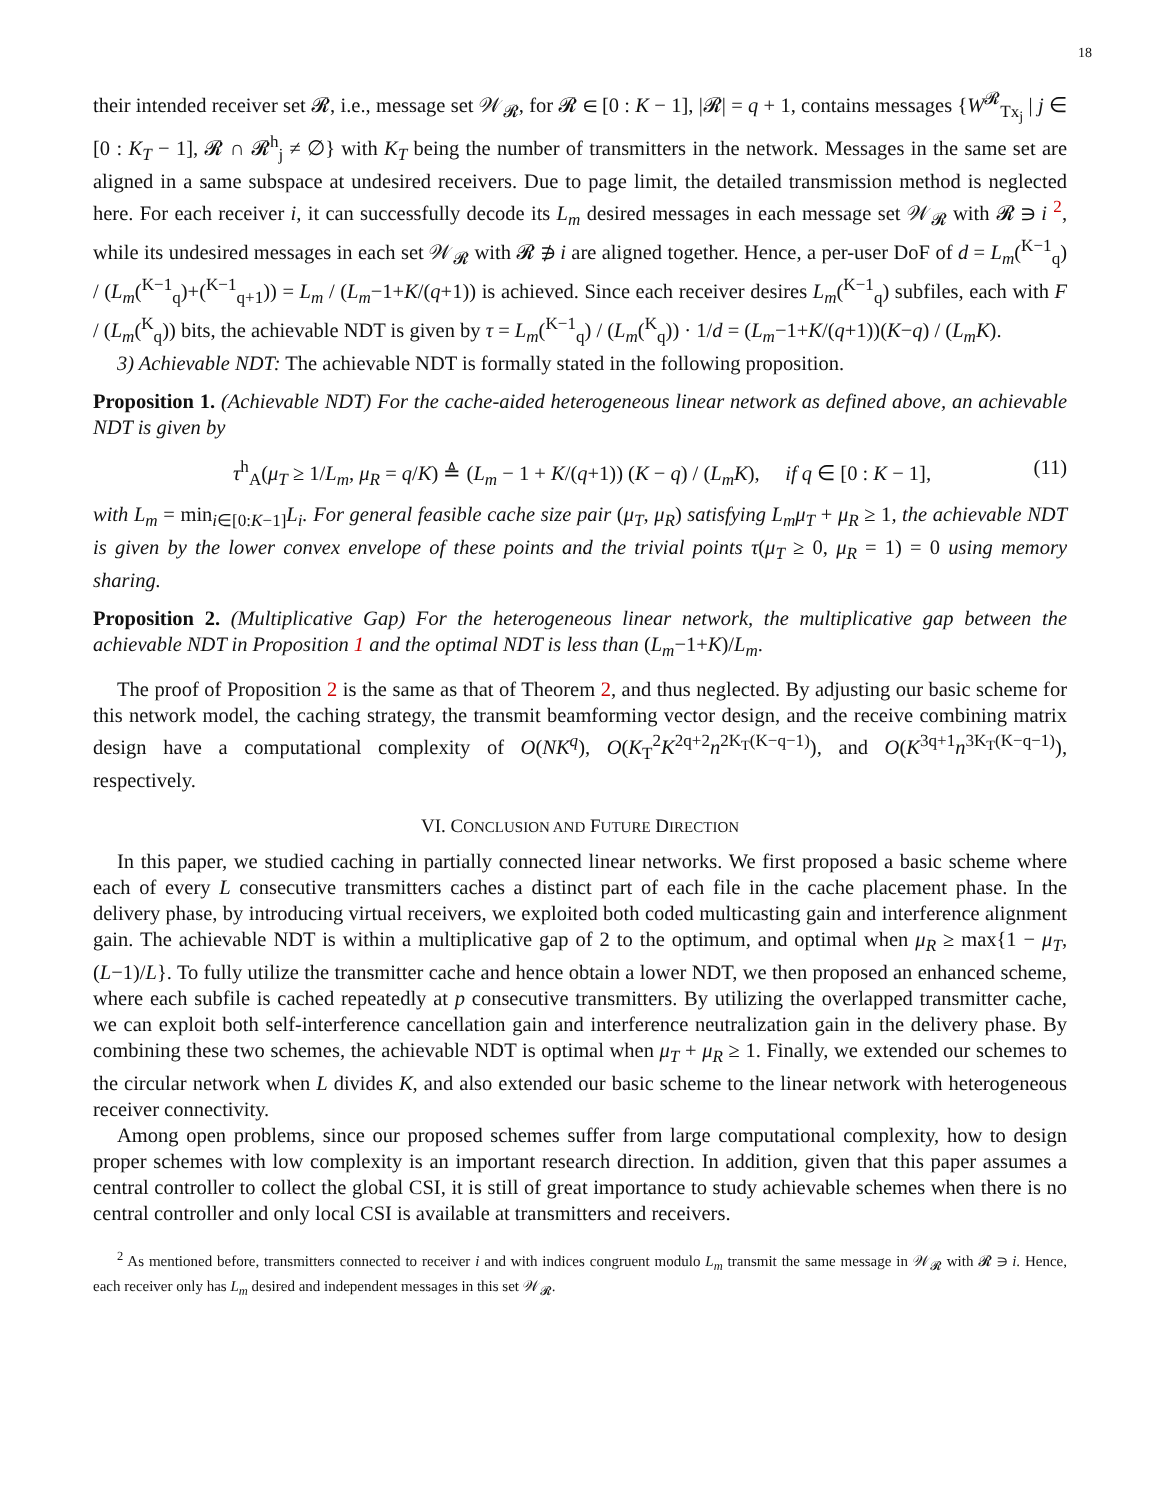18
their intended receiver set 𝓡, i.e., message set 𝒲<sub>𝓡</sub>, for 𝓡 ∈ [0 : K − 1], |𝓡| = q + 1, contains messages {W<sup>𝓡</sup><sub>Tx<sub>j</sub></sub> | j ∈ [0 : K<sub>T</sub> − 1], 𝓡 ∩ 𝓡<sup>h</sup><sub>j</sub> ≠ ∅} with K<sub>T</sub> being the number of transmitters in the network. Messages in the same set are aligned in a same subspace at undesired receivers. Due to page limit, the detailed transmission method is neglected here. For each receiver i, it can successfully decode its L<sub>m</sub> desired messages in each message set 𝒲<sub>𝓡</sub> with 𝓡 ∋ i <sup>2</sup>, while its undesired messages in each set 𝒲<sub>𝓡</sub> with 𝓡 ∌ i are aligned together. Hence, a per-user DoF of d = L<sub>m</sub>(<sup>K−1</sup><sub>q</sub>) / (L<sub>m</sub>(<sup>K−1</sup><sub>q</sub>)+(<sup>K−1</sup><sub>q+1</sub>)) = L<sub>m</sub> / (L<sub>m</sub>−1+K/(q+1)) is achieved. Since each receiver desires L<sub>m</sub>(<sup>K−1</sup><sub>q</sub>) subfiles, each with F / (L<sub>m</sub>(<sup>K</sup><sub>q</sub>)) bits, the achievable NDT is given by τ = L<sub>m</sub>(<sup>K−1</sup><sub>q</sub>) / (L<sub>m</sub>(<sup>K</sup><sub>q</sub>)) · 1/d = (L<sub>m</sub>−1+K/(q+1))(K−q) / (L<sub>m</sub>K).
3) Achievable NDT: The achievable NDT is formally stated in the following proposition.
Proposition 1. (Achievable NDT) For the cache-aided heterogeneous linear network as defined above, an achievable NDT is given by
τ<sup>h</sup><sub>A</sub>(μ<sub>T</sub> ≥ 1/L<sub>m</sub>, μ<sub>R</sub> = q/K) ≜ (L<sub>m</sub> − 1 + K/(q+1)) (K − q) / (L<sub>m</sub>K), if q ∈ [0 : K − 1], (11)
with L<sub>m</sub> = min<sub>i∈[0:K−1]</sub>L<sub>i</sub>. For general feasible cache size pair (μ<sub>T</sub>, μ<sub>R</sub>) satisfying L<sub>m</sub>μ<sub>T</sub> + μ<sub>R</sub> ≥ 1, the achievable NDT is given by the lower convex envelope of these points and the trivial points τ(μ<sub>T</sub> ≥ 0, μ<sub>R</sub> = 1) = 0 using memory sharing.
Proposition 2. (Multiplicative Gap) For the heterogeneous linear network, the multiplicative gap between the achievable NDT in Proposition 1 and the optimal NDT is less than (L<sub>m</sub>−1+K)/L<sub>m</sub>.
The proof of Proposition 2 is the same as that of Theorem 2, and thus neglected. By adjusting our basic scheme for this network model, the caching strategy, the transmit beamforming vector design, and the receive combining matrix design have a computational complexity of O(NK<sup>q</sup>), O(K<sub>T</sub><sup>2</sup>K<sup>2q+2</sup>n<sup>2K<sub>T</sub>(K−q−1)</sup>), and O(K<sup>3q+1</sup>n<sup>3K<sub>T</sub>(K−q−1)</sup>), respectively.
VI. CONCLUSION AND FUTURE DIRECTION
In this paper, we studied caching in partially connected linear networks. We first proposed a basic scheme where each of every L consecutive transmitters caches a distinct part of each file in the cache placement phase. In the delivery phase, by introducing virtual receivers, we exploited both coded multicasting gain and interference alignment gain. The achievable NDT is within a multiplicative gap of 2 to the optimum, and optimal when μ<sub>R</sub> ≥ max{1 − μ<sub>T</sub>, (L−1)/L}. To fully utilize the transmitter cache and hence obtain a lower NDT, we then proposed an enhanced scheme, where each subfile is cached repeatedly at p consecutive transmitters. By utilizing the overlapped transmitter cache, we can exploit both self-interference cancellation gain and interference neutralization gain in the delivery phase. By combining these two schemes, the achievable NDT is optimal when μ<sub>T</sub> + μ<sub>R</sub> ≥ 1. Finally, we extended our schemes to the circular network when L divides K, and also extended our basic scheme to the linear network with heterogeneous receiver connectivity.
Among open problems, since our proposed schemes suffer from large computational complexity, how to design proper schemes with low complexity is an important research direction. In addition, given that this paper assumes a central controller to collect the global CSI, it is still of great importance to study achievable schemes when there is no central controller and only local CSI is available at transmitters and receivers.
<sup>2</sup> As mentioned before, transmitters connected to receiver i and with indices congruent modulo L<sub>m</sub> transmit the same message in 𝒲<sub>𝓡</sub> with 𝓡 ∋ i. Hence, each receiver only has L<sub>m</sub> desired and independent messages in this set 𝒲<sub>𝓡</sub>.